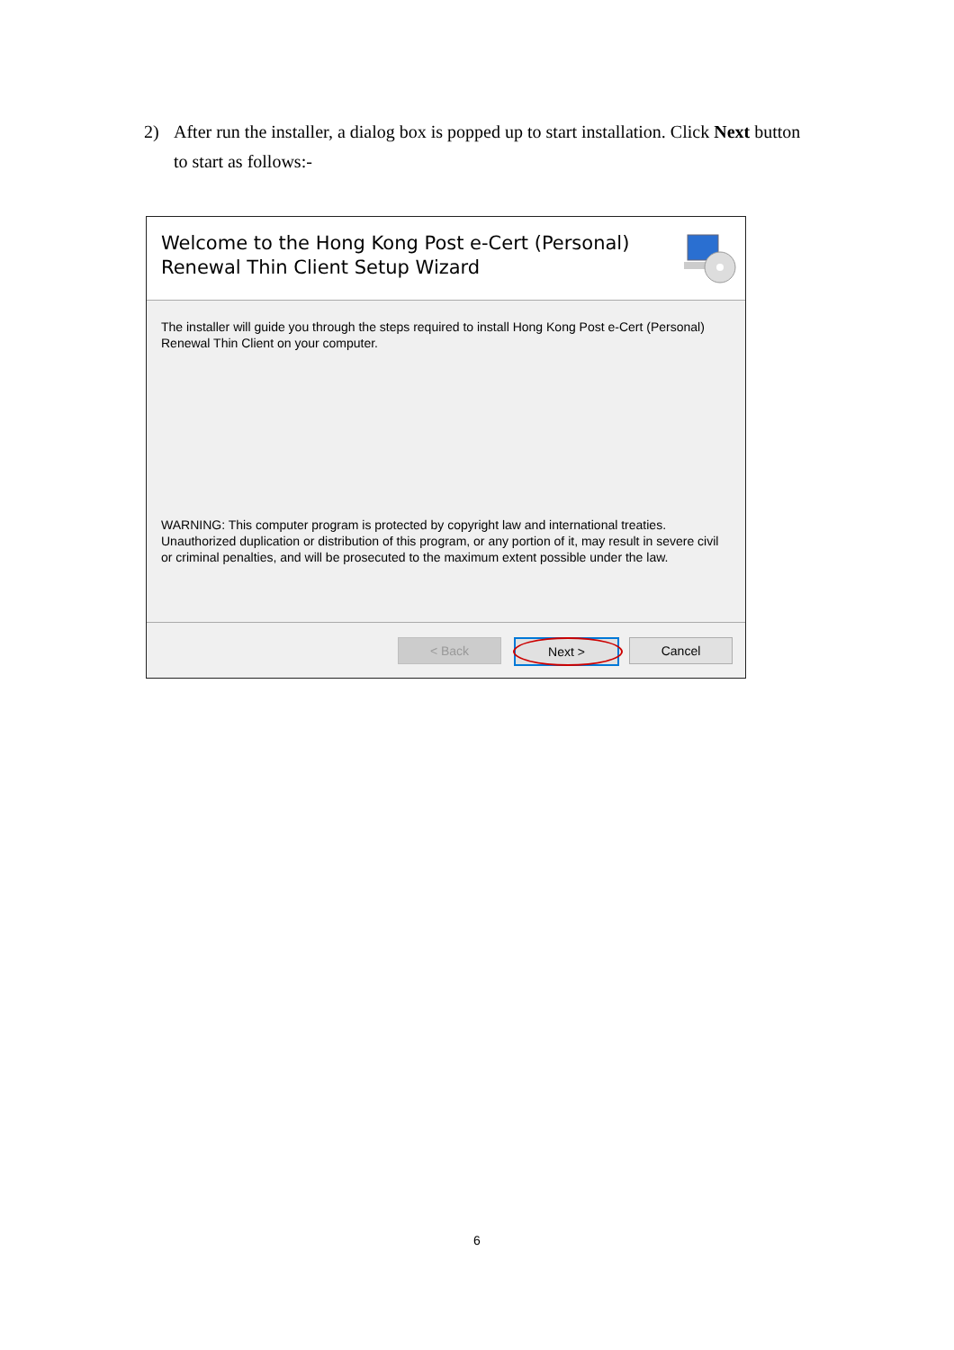2) After run the installer, a dialog box is popped up to start installation. Click Next button to start as follows:-
Welcome to the Hong Kong Post e-Cert (Personal)
Renewal Thin Client Setup Wizard
The installer will guide you through the steps required to install Hong Kong Post e-Cert (Personal) Renewal Thin Client on your computer.
WARNING: This computer program is protected by copyright law and international treaties. Unauthorized duplication or distribution of this program, or any portion of it, may result in severe civil or criminal penalties, and will be prosecuted to the maximum extent possible under the law.
< Back Next > Cancel
6